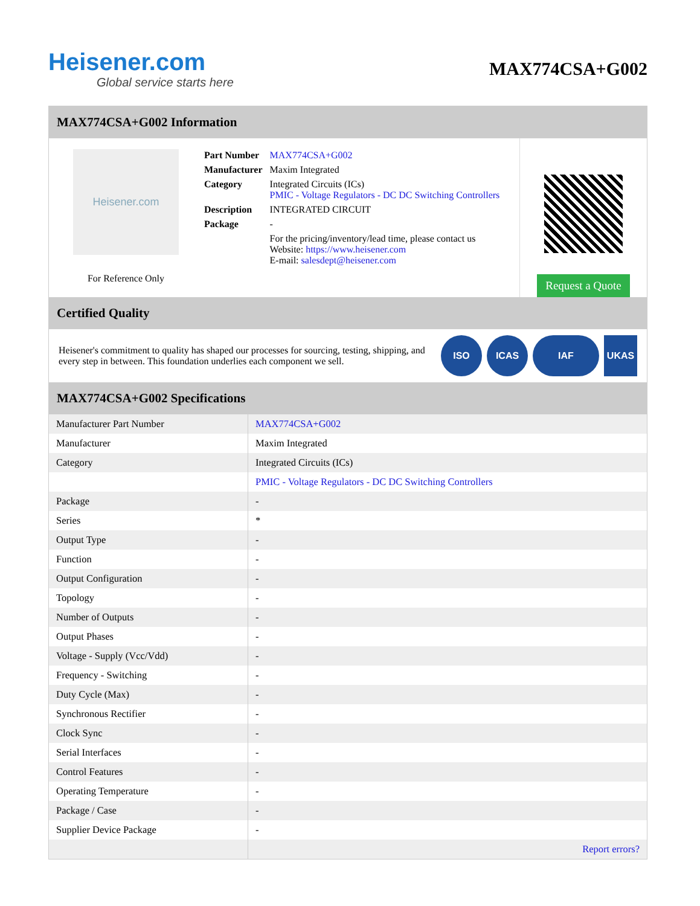Heisener.com
Global service starts here
MAX774CSA+G002
MAX774CSA+G002 Information
Heisener.com
For Reference Only
| Part Number | MAX774CSA+G002 |
| Manufacturer | Maxim Integrated |
| Category | Integrated Circuits (ICs) PMIC - Voltage Regulators - DC DC Switching Controllers |
| Description | INTEGRATED CIRCUIT |
| Package | - |
| | For the pricing/inventory/lead time, please contact us Website: https://www.heisener.com E-mail: salesdept@heisener.com |
Request a Quote
Certified Quality
Heisener's commitment to quality has shaped our processes for sourcing, testing, shipping, and every step in between. This foundation underlies each component we sell.
ISO ICAS IAF UKAS
MAX774CSA+G002 Specifications
| Manufacturer Part Number | MAX774CSA+G002 |
| Manufacturer | Maxim Integrated |
| Category | Integrated Circuits (ICs) |
| | PMIC - Voltage Regulators - DC DC Switching Controllers |
| Package | - |
| Series | * |
| Output Type | - |
| Function | - |
| Output Configuration | - |
| Topology | - |
| Number of Outputs | - |
| Output Phases | - |
| Voltage - Supply (Vcc/Vdd) | - |
| Frequency - Switching | - |
| Duty Cycle (Max) | - |
| Synchronous Rectifier | - |
| Clock Sync | - |
| Serial Interfaces | - |
| Control Features | - |
| Operating Temperature | - |
| Package / Case | - |
| Supplier Device Package | - |
| | Report errors? |